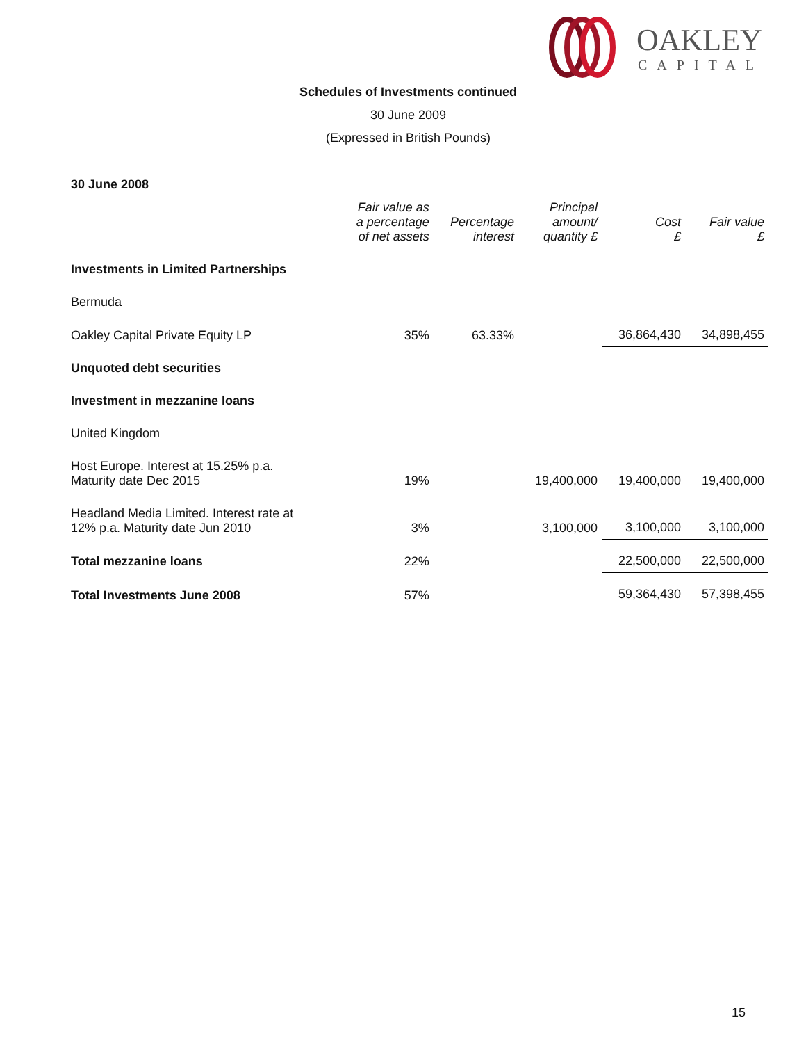OAKLEY
CAPITAL
Schedules of Investments continued
30 June 2009
(Expressed in British Pounds)
| 30 June 2008 | | | | | |
| | Fair value as a percentage of net assets | Percentage interest | Principal amount/ quantity £ | Cost £ | Fair value £ |
| Investments in Limited Partnerships | | | | | |
| Bermuda | | | | | |
| Oakley Capital Private Equity LP | 35% | 63.33% | | 36,864,430 | 34,898,455 |
| Unquoted debt securities | | | | | |
| Investment in mezzanine loans | | | | | |
| United Kingdom | | | | | |
| Host Europe. Interest at 15.25% p.a. Maturity date Dec 2015 | 19% | | 19,400,000 | 19,400,000 | 19,400,000 |
| Headland Media Limited. Interest rate at 12% p.a. Maturity date Jun 2010 | 3% | | 3,100,000 | 3,100,000 | 3,100,000 |
| Total mezzanine loans | 22% | | | 22,500,000 | 22,500,000 |
| Total Investments June 2008 | 57% | | | 59,364,430 | 57,398,455 |
15